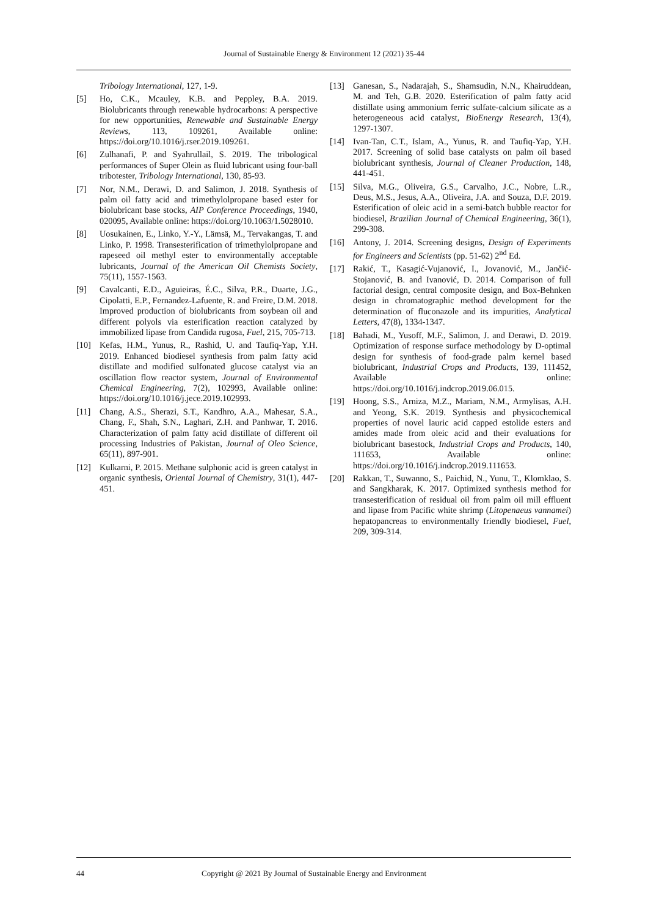Journal of Sustainable Energy & Environment 12 (2021) 35-44
Tribology International, 127, 1-9.
[5] Ho, C.K., Mcauley, K.B. and Peppley, B.A. 2019. Biolubricants through renewable hydrocarbons: A perspective for new opportunities, Renewable and Sustainable Energy Reviews, 113, 109261, Available online: https://doi.org/10.1016/j.rser.2019.109261.
[6] Zulhanafi, P. and Syahrullail, S. 2019. The tribological performances of Super Olein as fluid lubricant using four-ball tribotester, Tribology International, 130, 85-93.
[7] Nor, N.M., Derawi, D. and Salimon, J. 2018. Synthesis of palm oil fatty acid and trimethylolpropane based ester for biolubricant base stocks, AIP Conference Proceedings, 1940, 020095, Available online: https://doi.org/10.1063/1.5028010.
[8] Uosukainen, E., Linko, Y.-Y., Lämsä, M., Tervakangas, T. and Linko, P. 1998. Transesterification of trimethylolpropane and rapeseed oil methyl ester to environmentally acceptable lubricants, Journal of the American Oil Chemists Society, 75(11), 1557-1563.
[9] Cavalcanti, E.D., Aguieiras, É.C., Silva, P.R., Duarte, J.G., Cipolatti, E.P., Fernandez-Lafuente, R. and Freire, D.M. 2018. Improved production of biolubricants from soybean oil and different polyols via esterification reaction catalyzed by immobilized lipase from Candida rugosa, Fuel, 215, 705-713.
[10] Kefas, H.M., Yunus, R., Rashid, U. and Taufiq-Yap, Y.H. 2019. Enhanced biodiesel synthesis from palm fatty acid distillate and modified sulfonated glucose catalyst via an oscillation flow reactor system, Journal of Environmental Chemical Engineering, 7(2), 102993, Available online: https://doi.org/10.1016/j.jece.2019.102993.
[11] Chang, A.S., Sherazi, S.T., Kandhro, A.A., Mahesar, S.A., Chang, F., Shah, S.N., Laghari, Z.H. and Panhwar, T. 2016. Characterization of palm fatty acid distillate of different oil processing Industries of Pakistan, Journal of Oleo Science, 65(11), 897-901.
[12] Kulkarni, P. 2015. Methane sulphonic acid is green catalyst in organic synthesis, Oriental Journal of Chemistry, 31(1), 447-451.
[13] Ganesan, S., Nadarajah, S., Shamsudin, N.N., Khairuddean, M. and Teh, G.B. 2020. Esterification of palm fatty acid distillate using ammonium ferric sulfate-calcium silicate as a heterogeneous acid catalyst, BioEnergy Research, 13(4), 1297-1307.
[14] Ivan-Tan, C.T., Islam, A., Yunus, R. and Taufiq-Yap, Y.H. 2017. Screening of solid base catalysts on palm oil based biolubricant synthesis, Journal of Cleaner Production, 148, 441-451.
[15] Silva, M.G., Oliveira, G.S., Carvalho, J.C., Nobre, L.R., Deus, M.S., Jesus, A.A., Oliveira, J.A. and Souza, D.F. 2019. Esterification of oleic acid in a semi-batch bubble reactor for biodiesel, Brazilian Journal of Chemical Engineering, 36(1), 299-308.
[16] Antony, J. 2014. Screening designs, Design of Experiments for Engineers and Scientists (pp. 51-62) 2<sup>nd</sup> Ed.
[17] Rakić, T., Kasagić-Vujanović, I., Jovanović, M., Jančić-Stojanović, B. and Ivanović, D. 2014. Comparison of full factorial design, central composite design, and Box-Behnken design in chromatographic method development for the determination of fluconazole and its impurities, Analytical Letters, 47(8), 1334-1347.
[18] Bahadi, M., Yusoff, M.F., Salimon, J. and Derawi, D. 2019. Optimization of response surface methodology by D-optimal design for synthesis of food-grade palm kernel based biolubricant, Industrial Crops and Products, 139, 111452, Available online: https://doi.org/10.1016/j.indcrop.2019.06.015.
[19] Hoong, S.S., Arniza, M.Z., Mariam, N.M., Armylisas, A.H. and Yeong, S.K. 2019. Synthesis and physicochemical properties of novel lauric acid capped estolide esters and amides made from oleic acid and their evaluations for biolubricant basestock, Industrial Crops and Products, 140, 111653, Available online: https://doi.org/10.1016/j.indcrop.2019.111653.
[20] Rakkan, T., Suwanno, S., Paichid, N., Yunu, T., Klomklao, S. and Sangkharak, K. 2017. Optimized synthesis method for transesterification of residual oil from palm oil mill effluent and lipase from Pacific white shrimp (Litopenaeus vannamei) hepatopancreas to environmentally friendly biodiesel, Fuel, 209, 309-314.
44 Copyright @ 2021 By Journal of Sustainable Energy and Environment